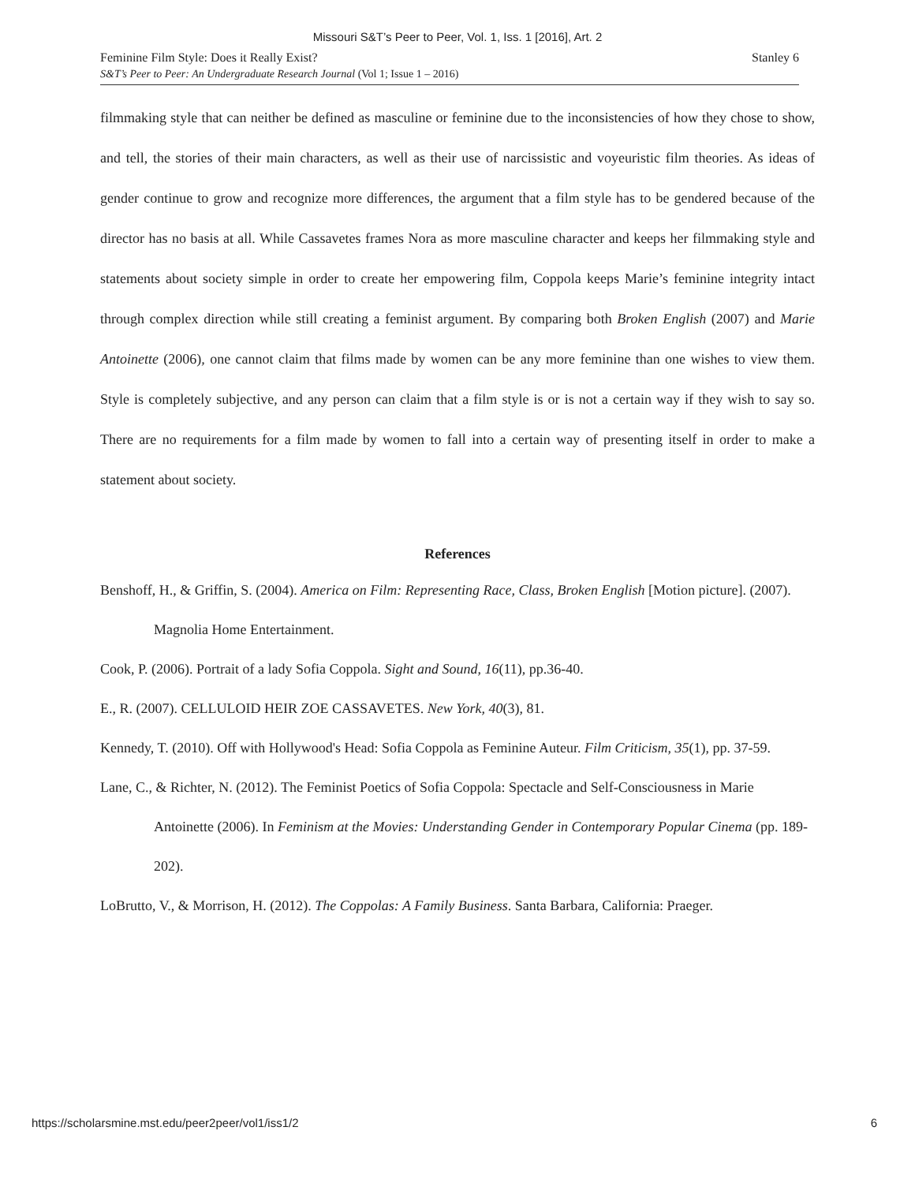Missouri S&T’s Peer to Peer, Vol. 1, Iss. 1 [2016], Art. 2
Feminine Film Style: Does it Really Exist?
S&T’s Peer to Peer: An Undergraduate Research Journal (Vol 1; Issue 1 – 2016)
Stanley 6
filmmaking style that can neither be defined as masculine or feminine due to the inconsistencies of how they chose to show, and tell, the stories of their main characters, as well as their use of narcissistic and voyeuristic film theories. As ideas of gender continue to grow and recognize more differences, the argument that a film style has to be gendered because of the director has no basis at all. While Cassavetes frames Nora as more masculine character and keeps her filmmaking style and statements about society simple in order to create her empowering film, Coppola keeps Marie’s feminine integrity intact through complex direction while still creating a feminist argument. By comparing both Broken English (2007) and Marie Antoinette (2006), one cannot claim that films made by women can be any more feminine than one wishes to view them. Style is completely subjective, and any person can claim that a film style is or is not a certain way if they wish to say so. There are no requirements for a film made by women to fall into a certain way of presenting itself in order to make a statement about society.
References
Benshoff, H., & Griffin, S. (2004). America on Film: Representing Race, Class, Broken English [Motion picture]. (2007). Magnolia Home Entertainment.
Cook, P. (2006). Portrait of a lady Sofia Coppola. Sight and Sound, 16(11), pp.36-40.
E., R. (2007). CELLULOID HEIR ZOE CASSAVETES. New York, 40(3), 81.
Kennedy, T. (2010). Off with Hollywood's Head: Sofia Coppola as Feminine Auteur. Film Criticism, 35(1), pp. 37-59.
Lane, C., & Richter, N. (2012). The Feminist Poetics of Sofia Coppola: Spectacle and Self-Consciousness in Marie Antoinette (2006). In Feminism at the Movies: Understanding Gender in Contemporary Popular Cinema (pp. 189-202).
LoBrutto, V., & Morrison, H. (2012). The Coppolas: A Family Business. Santa Barbara, California: Praeger.
https://scholarsmine.mst.edu/peer2peer/vol1/iss1/2 6